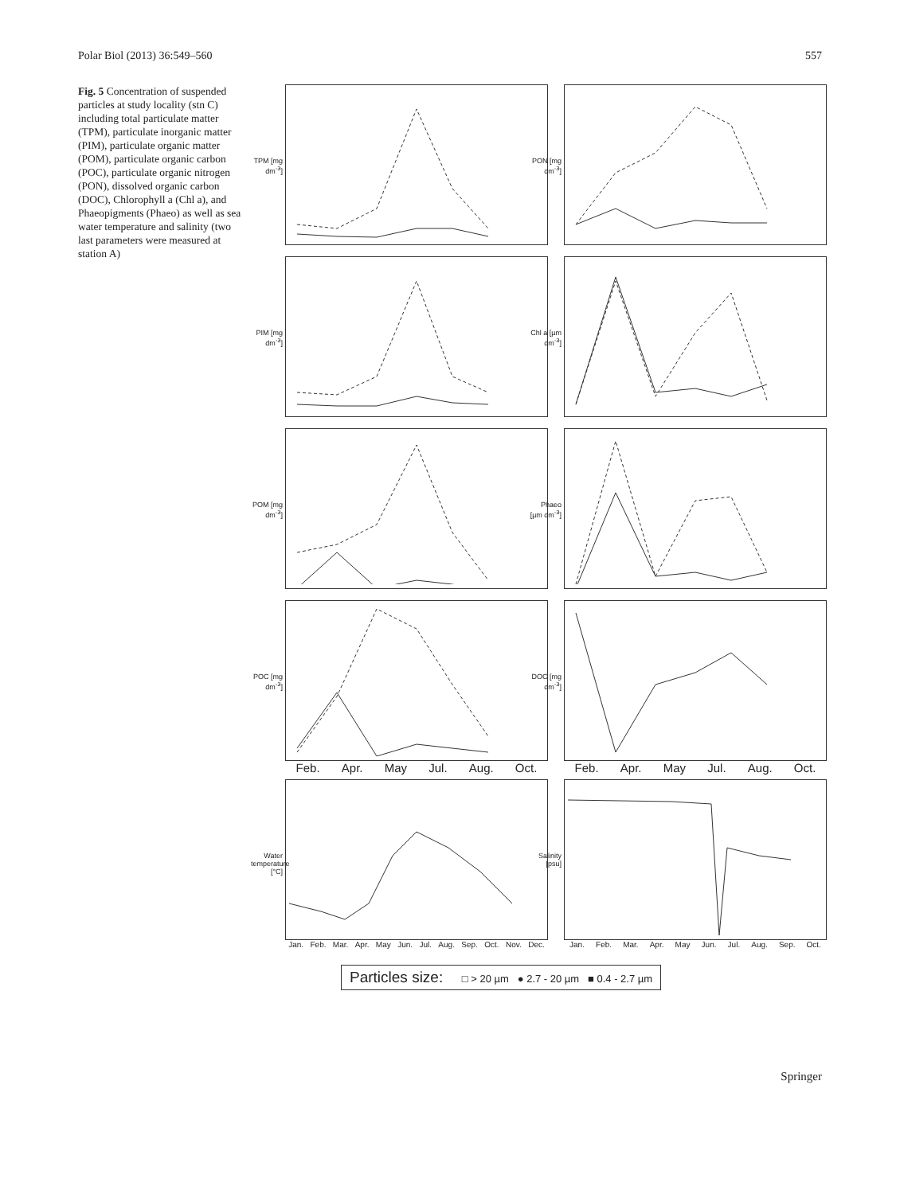Polar Biol (2013) 36:549–560 557
Fig. 5 Concentration of suspended particles at study locality (stn C) including total particulate matter (TPM), particulate inorganic matter (PIM), particulate organic matter (POM), particulate organic carbon (POC), particulate organic nitrogen (PON), dissolved organic carbon (DOC), Chlorophyll a (Chl a), and Phaeopigments (Phaeo) as well as sea water temperature and salinity (two last parameters were measured at station A)
TPM [mg dm<sup>-3</sup>]
PON [mg dm<sup>-3</sup>]
PIM [mg dm<sup>-3</sup>]
Chl a [µm dm<sup>-3</sup>]
POM [mg dm<sup>-3</sup>]
Phaeo [µm dm<sup>-3</sup>]
POC [mg dm<sup>-3</sup>]
DOC [mg dm<sup>-3</sup>]
Feb. Apr. May Jul. Aug. Oct.
Feb. Apr. May Jul. Aug. Oct.
Water temperature [°C]
Salinity [psu]
Jan. Feb. Mar. Apr. May Jun. Jul. Aug. Sep. Oct. Nov. Dec.
Jan. Feb. Mar. Apr. May Jun. Jul. Aug. Sep. Oct.
Particles size: □ > 20 µm ● 2.7 - 20 µm ■ 0.4 - 2.7 µm
Springer